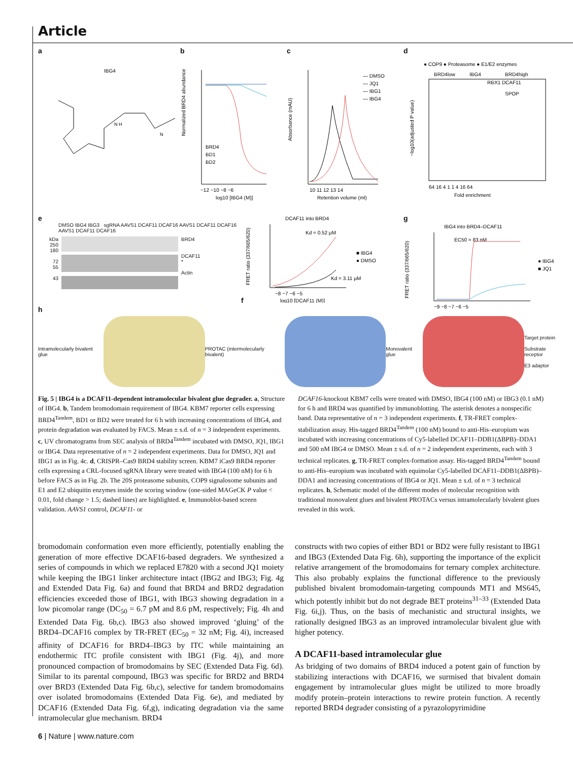Article
a
IBG4
N H
N
b
Normalized BRD4 abundance
BRD4
BD1
BD2
−12 −10 −8 −6
log10 [IBG4 (M)]
c
Absorbance (mAU)
— DMSO
— JQ1
— IBG1
— IBG4
10 11 12 13 14
Retention volume (ml)
d
● COP9 ● Proteasome ● E1/E2 enzymes
BRD4low
IBG4
BRD4high
RBX1 DCAF11
SPOP
−log10(adjusted P value)
64 16 4 1 1 4 16 64
Fold enrichment
e
DMSO IBG4 IBG3 sgRNA AAVS1 DCAF11 DCAF16 AAVS1 DCAF11 DCAF16 AAVS1 DCAF11 DCAF16
kDa
250
180
72
55
43
BRD4
DCAF11
*
Actin
f
DCAF11 into BRD4
Kd = 0.52 μM
FRET ratio (337/665/620)
■ IBG4
● DMSO
Kd = 3.11 μM
−8 −7 −6 −5
log10 [DCAF11 (M)]
g
IBG4 into BRD4–DCAF11
EC50 = 83 nM
FRET ratio (337/665/620)
● IBG4
■ JQ1
−9 −8 −7 −6 −5
h
Intramolecularly bivalent glue PROTAC (intermolecularly bivalent) Monovalent glue Target protein
Substrate receptor
E3 adaptor
Fig. 5 | IBG4 is a DCAF11-dependent intramolecular bivalent glue degrader. a, Structure of IBG4. b, Tandem bromodomain requirement of IBG4. KBM7 reporter cells expressing BRD4<sup>Tandem</sup>, BD1 or BD2 were treated for 6 h with increasing concentrations of IBG4, and protein degradation was evaluated by FACS. Mean ± s.d. of n = 3 independent experiments. c, UV chromatograms from SEC analysis of BRD4<sup>Tandem</sup> incubated with DMSO, JQ1, IBG1 or IBG4. Data representative of n = 2 independent experiments. Data for DMSO, JQ1 and IBG1 as in Fig. 4c. d, CRISPR–Cas9 BRD4 stability screen. KBM7 iCas9 BRD4 reporter cells expressing a CRL-focused sgRNA library were treated with IBG4 (100 nM) for 6 h before FACS as in Fig. 2b. The 20S proteasome subunits, COP9 signalosome subunits and E1 and E2 ubiquitin enzymes inside the scoring window (one-sided MAGeCK P value < 0.01, fold change > 1.5; dashed lines) are highlighted. e, Immunoblot-based screen validation. AAVS1 control, DCAF11- or
DCAF16-knockout KBM7 cells were treated with DMSO, IBG4 (100 nM) or IBG3 (0.1 nM) for 6 h and BRD4 was quantified by immunoblotting. The asterisk denotes a nonspecific band. Data representative of n = 3 independent experiments. f, TR-FRET complex-stabilization assay. His-tagged BRD4<sup>Tandem</sup> (100 nM) bound to anti-His–europium was incubated with increasing concentrations of Cy5-labelled DCAF11–DDB1(ΔBPB)–DDA1 and 500 nM IBG4 or DMSO. Mean ± s.d. of n = 2 independent experiments, each with 3 technical replicates. g, TR-FRET complex-formation assay. His-tagged BRD4<sup>Tandem</sup> bound to anti-His–europium was incubated with equimolar Cy5-labelled DCAF11–DDB1(ΔBPB)–DDA1 and increasing concentrations of IBG4 or JQ1. Mean ± s.d. of n = 3 technical replicates. h, Schematic model of the different modes of molecular recognition with traditional monovalent glues and bivalent PROTACs versus intramolecularly bivalent glues revealed in this work.
bromodomain conformation even more efficiently, potentially enabling the generation of more effective DCAF16-based degraders. We synthesized a series of compounds in which we replaced E7820 with a second JQ1 moiety while keeping the IBG1 linker architecture intact (IBG2 and IBG3; Fig. 4g and Extended Data Fig. 6a) and found that BRD4 and BRD2 degradation efficiencies exceeded those of IBG1, with IBG3 showing degradation in a low picomolar range (DC<sub>50</sub> = 6.7 pM and 8.6 pM, respectively; Fig. 4h and Extended Data Fig. 6b,c). IBG3 also showed improved ‘gluing’ of the BRD4–DCAF16 complex by TR-FRET (EC<sub>50</sub> = 32 nM; Fig. 4i), increased affinity of DCAF16 for BRD4–IBG3 by ITC while maintaining an endothermic ITC profile consistent with IBG1 (Fig. 4j), and more pronounced compaction of bromodomains by SEC (Extended Data Fig. 6d). Similar to its parental compound, IBG3 was specific for BRD2 and BRD4 over BRD3 (Extended Data Fig. 6b,c), selective for tandem bromodomains over isolated bromodomains (Extended Data Fig. 6e), and mediated by DCAF16 (Extended Data Fig. 6f,g), indicating degradation via the same intramolecular glue mechanism. BRD4
constructs with two copies of either BD1 or BD2 were fully resistant to IBG1 and IBG3 (Extended Data Fig. 6h), supporting the importance of the explicit relative arrangement of the bromodomains for ternary complex architecture. This also probably explains the functional difference to the previously published bivalent bromodomain-targeting compounds MT1 and MS645, which potently inhibit but do not degrade BET proteins<sup>31–33</sup> (Extended Data Fig. 6i,j). Thus, on the basis of mechanistic and structural insights, we rationally designed IBG3 as an improved intramolecular bivalent glue with higher potency.
A DCAF11-based intramolecular glue
As bridging of two domains of BRD4 induced a potent gain of function by stabilizing interactions with DCAF16, we surmised that bivalent domain engagement by intramolecular glues might be utilized to more broadly modify protein–protein interactions to rewire protein function. A recently reported BRD4 degrader consisting of a pyrazolopyrimidine
6 | Nature | www.nature.com